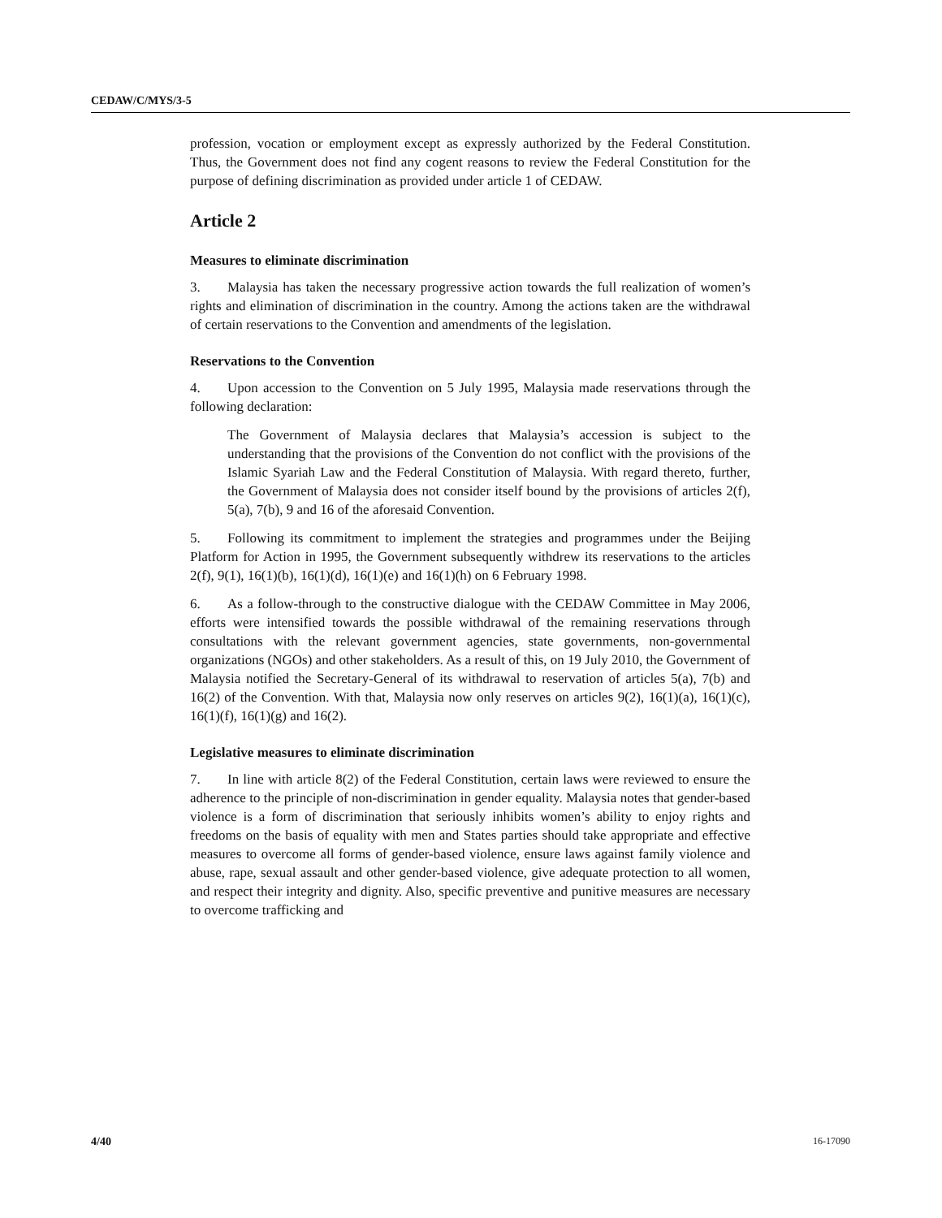CEDAW/C/MYS/3-5
profession, vocation or employment except as expressly authorized by the Federal Constitution. Thus, the Government does not find any cogent reasons to review the Federal Constitution for the purpose of defining discrimination as provided under article 1 of CEDAW.
Article 2
Measures to eliminate discrimination
3. Malaysia has taken the necessary progressive action towards the full realization of women’s rights and elimination of discrimination in the country. Among the actions taken are the withdrawal of certain reservations to the Convention and amendments of the legislation.
Reservations to the Convention
4. Upon accession to the Convention on 5 July 1995, Malaysia made reservations through the following declaration:
The Government of Malaysia declares that Malaysia’s accession is subject to the understanding that the provisions of the Convention do not conflict with the provisions of the Islamic Syariah Law and the Federal Constitution of Malaysia. With regard thereto, further, the Government of Malaysia does not consider itself bound by the provisions of articles 2(f), 5(a), 7(b), 9 and 16 of the aforesaid Convention.
5. Following its commitment to implement the strategies and programmes under the Beijing Platform for Action in 1995, the Government subsequently withdrew its reservations to the articles 2(f), 9(1), 16(1)(b), 16(1)(d), 16(1)(e) and 16(1)(h) on 6 February 1998.
6. As a follow-through to the constructive dialogue with the CEDAW Committee in May 2006, efforts were intensified towards the possible withdrawal of the remaining reservations through consultations with the relevant government agencies, state governments, non-governmental organizations (NGOs) and other stakeholders. As a result of this, on 19 July 2010, the Government of Malaysia notified the Secretary-General of its withdrawal to reservation of articles 5(a), 7(b) and 16(2) of the Convention. With that, Malaysia now only reserves on articles 9(2), 16(1)(a), 16(1)(c), 16(1)(f), 16(1)(g) and 16(2).
Legislative measures to eliminate discrimination
7. In line with article 8(2) of the Federal Constitution, certain laws were reviewed to ensure the adherence to the principle of non-discrimination in gender equality. Malaysia notes that gender-based violence is a form of discrimination that seriously inhibits women’s ability to enjoy rights and freedoms on the basis of equality with men and States parties should take appropriate and effective measures to overcome all forms of gender-based violence, ensure laws against family violence and abuse, rape, sexual assault and other gender-based violence, give adequate protection to all women, and respect their integrity and dignity. Also, specific preventive and punitive measures are necessary to overcome trafficking and
4/40 16-17090